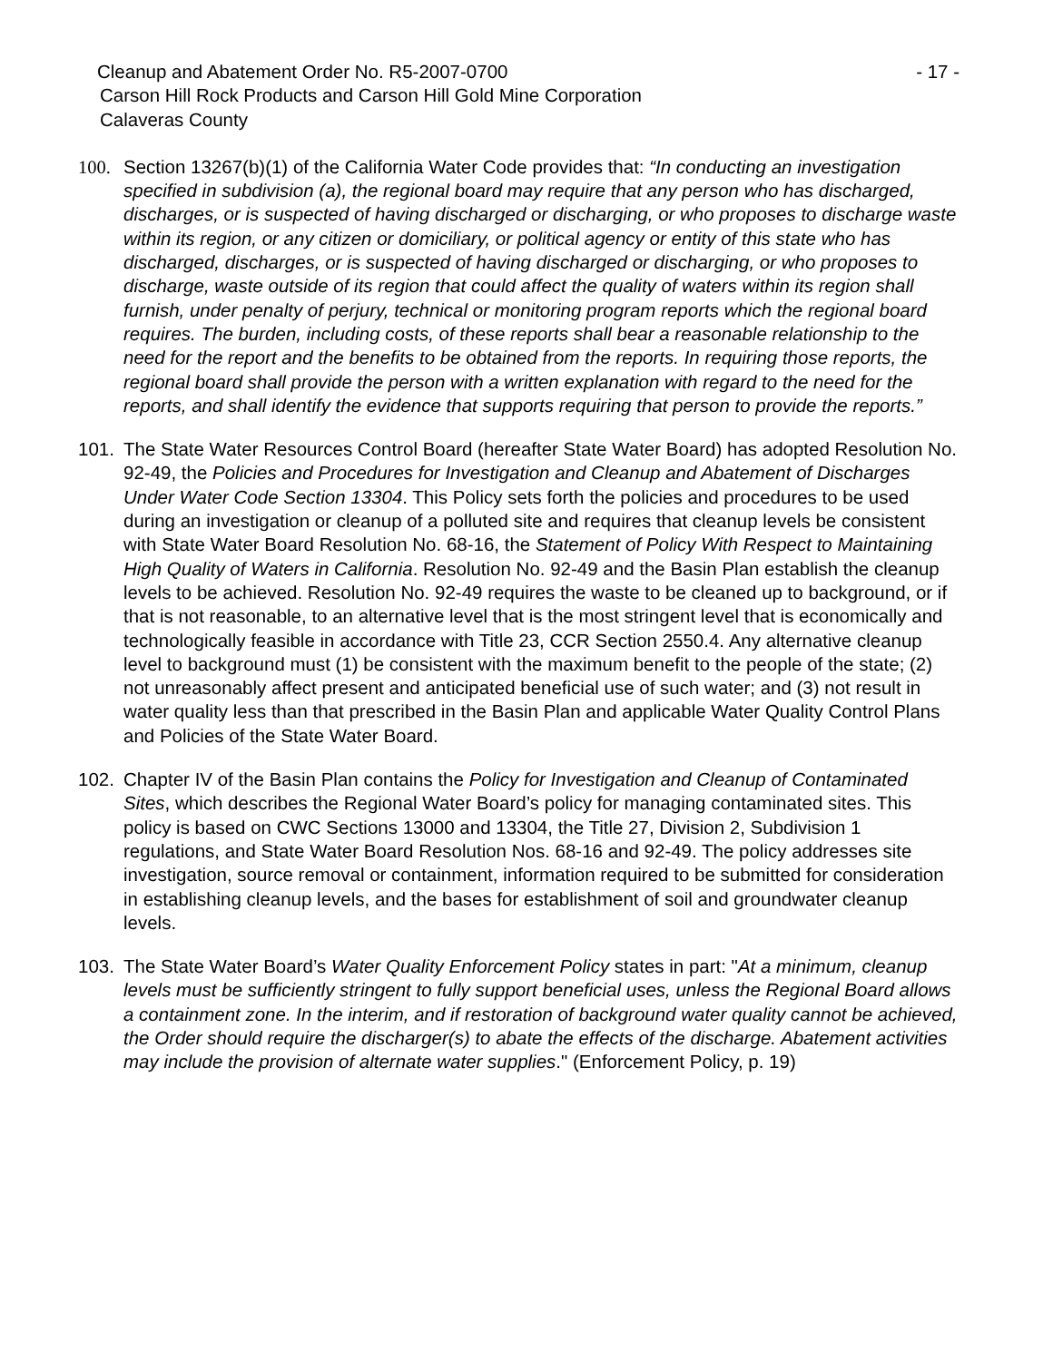Cleanup and Abatement Order No. R5-2007-0700 - 17 -
Carson Hill Rock Products and Carson Hill Gold Mine Corporation
Calaveras County
100. Section 13267(b)(1) of the California Water Code provides that: “In conducting an investigation specified in subdivision (a), the regional board may require that any person who has discharged, discharges, or is suspected of having discharged or discharging, or who proposes to discharge waste within its region, or any citizen or domiciliary, or political agency or entity of this state who has discharged, discharges, or is suspected of having discharged or discharging, or who proposes to discharge, waste outside of its region that could affect the quality of waters within its region shall furnish, under penalty of perjury, technical or monitoring program reports which the regional board requires. The burden, including costs, of these reports shall bear a reasonable relationship to the need for the report and the benefits to be obtained from the reports. In requiring those reports, the regional board shall provide the person with a written explanation with regard to the need for the reports, and shall identify the evidence that supports requiring that person to provide the reports.”
101. The State Water Resources Control Board (hereafter State Water Board) has adopted Resolution No. 92-49, the Policies and Procedures for Investigation and Cleanup and Abatement of Discharges Under Water Code Section 13304. This Policy sets forth the policies and procedures to be used during an investigation or cleanup of a polluted site and requires that cleanup levels be consistent with State Water Board Resolution No. 68-16, the Statement of Policy With Respect to Maintaining High Quality of Waters in California. Resolution No. 92-49 and the Basin Plan establish the cleanup levels to be achieved. Resolution No. 92-49 requires the waste to be cleaned up to background, or if that is not reasonable, to an alternative level that is the most stringent level that is economically and technologically feasible in accordance with Title 23, CCR Section 2550.4. Any alternative cleanup level to background must (1) be consistent with the maximum benefit to the people of the state; (2) not unreasonably affect present and anticipated beneficial use of such water; and (3) not result in water quality less than that prescribed in the Basin Plan and applicable Water Quality Control Plans and Policies of the State Water Board.
102. Chapter IV of the Basin Plan contains the Policy for Investigation and Cleanup of Contaminated Sites, which describes the Regional Water Board’s policy for managing contaminated sites. This policy is based on CWC Sections 13000 and 13304, the Title 27, Division 2, Subdivision 1 regulations, and State Water Board Resolution Nos. 68-16 and 92-49. The policy addresses site investigation, source removal or containment, information required to be submitted for consideration in establishing cleanup levels, and the bases for establishment of soil and groundwater cleanup levels.
103. The State Water Board’s Water Quality Enforcement Policy states in part: "At a minimum, cleanup levels must be sufficiently stringent to fully support beneficial uses, unless the Regional Board allows a containment zone. In the interim, and if restoration of background water quality cannot be achieved, the Order should require the discharger(s) to abate the effects of the discharge. Abatement activities may include the provision of alternate water supplies." (Enforcement Policy, p. 19)